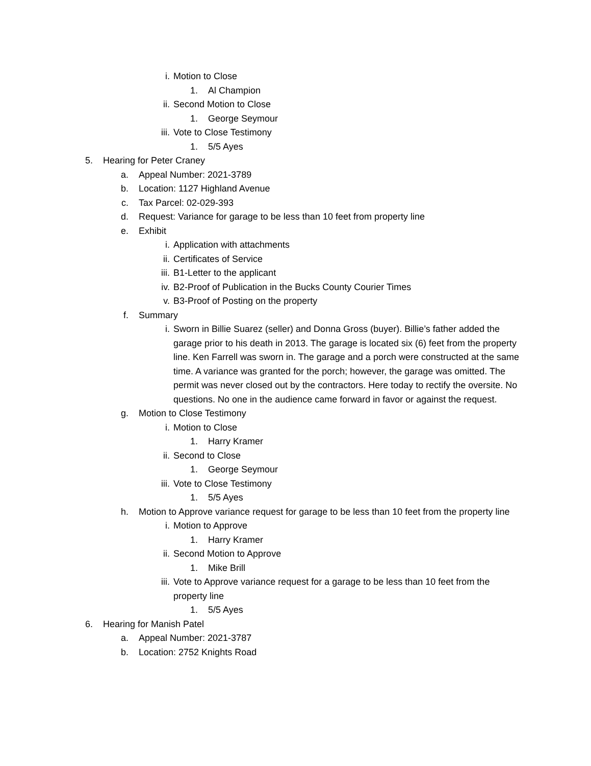i. Motion to Close
1. Al Champion
ii. Second Motion to Close
1. George Seymour
iii. Vote to Close Testimony
1. 5/5 Ayes
5. Hearing for Peter Craney
a. Appeal Number: 2021-3789
b. Location: 1127 Highland Avenue
c. Tax Parcel: 02-029-393
d. Request: Variance for garage to be less than 10 feet from property line
e. Exhibit
i. Application with attachments
ii. Certificates of Service
iii. B1-Letter to the applicant
iv. B2-Proof of Publication in the Bucks County Courier Times
v. B3-Proof of Posting on the property
f. Summary
i. Sworn in Billie Suarez (seller) and Donna Gross (buyer). Billie’s father added the garage prior to his death in 2013. The garage is located six (6) feet from the property line. Ken Farrell was sworn in. The garage and a porch were constructed at the same time. A variance was granted for the porch; however, the garage was omitted. The permit was never closed out by the contractors. Here today to rectify the oversite. No questions. No one in the audience came forward in favor or against the request.
g. Motion to Close Testimony
i. Motion to Close
1. Harry Kramer
ii. Second to Close
1. George Seymour
iii. Vote to Close Testimony
1. 5/5 Ayes
h. Motion to Approve variance request for garage to be less than 10 feet from the property line
i. Motion to Approve
1. Harry Kramer
ii. Second Motion to Approve
1. Mike Brill
iii. Vote to Approve variance request for a garage to be less than 10 feet from the property line
1. 5/5 Ayes
6. Hearing for Manish Patel
a. Appeal Number: 2021-3787
b. Location: 2752 Knights Road